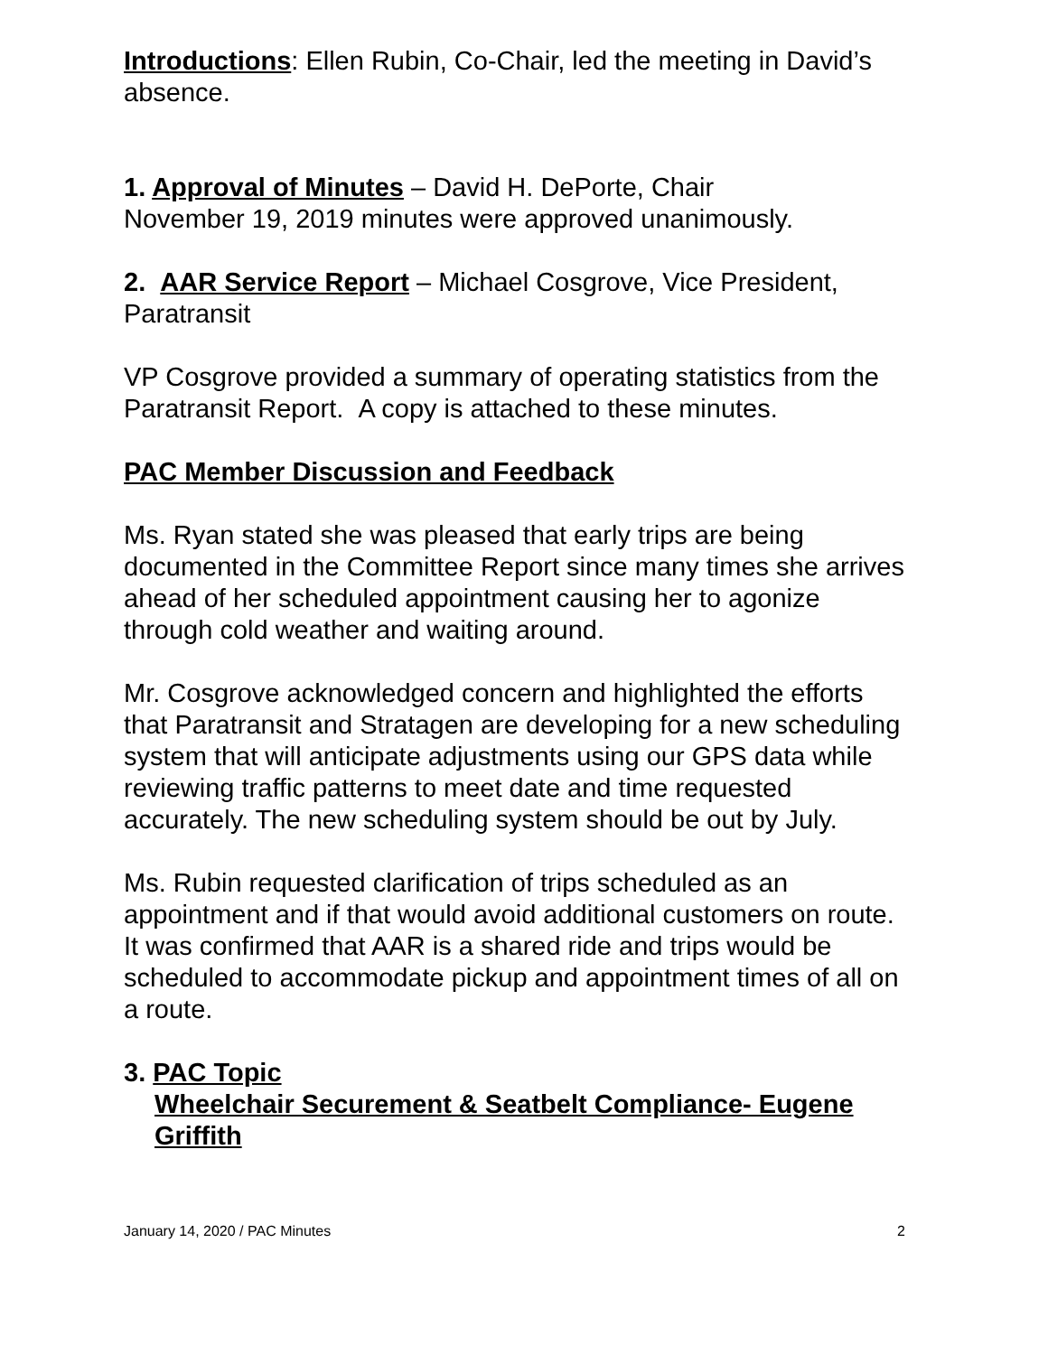Introductions: Ellen Rubin, Co-Chair, led the meeting in David’s absence.
1. Approval of Minutes – David H. DePorte, Chair
November 19, 2019 minutes were approved unanimously.
2. AAR Service Report – Michael Cosgrove, Vice President, Paratransit
VP Cosgrove provided a summary of operating statistics from the Paratransit Report. A copy is attached to these minutes.
PAC Member Discussion and Feedback
Ms. Ryan stated she was pleased that early trips are being documented in the Committee Report since many times she arrives ahead of her scheduled appointment causing her to agonize through cold weather and waiting around.
Mr. Cosgrove acknowledged concern and highlighted the efforts that Paratransit and Stratagen are developing for a new scheduling system that will anticipate adjustments using our GPS data while reviewing traffic patterns to meet date and time requested accurately. The new scheduling system should be out by July.
Ms. Rubin requested clarification of trips scheduled as an appointment and if that would avoid additional customers on route. It was confirmed that AAR is a shared ride and trips would be scheduled to accommodate pickup and appointment times of all on a route.
3. PAC Topic
Wheelchair Securement & Seatbelt Compliance- Eugene Griffith
January 14, 2020 / PAC Minutes 2